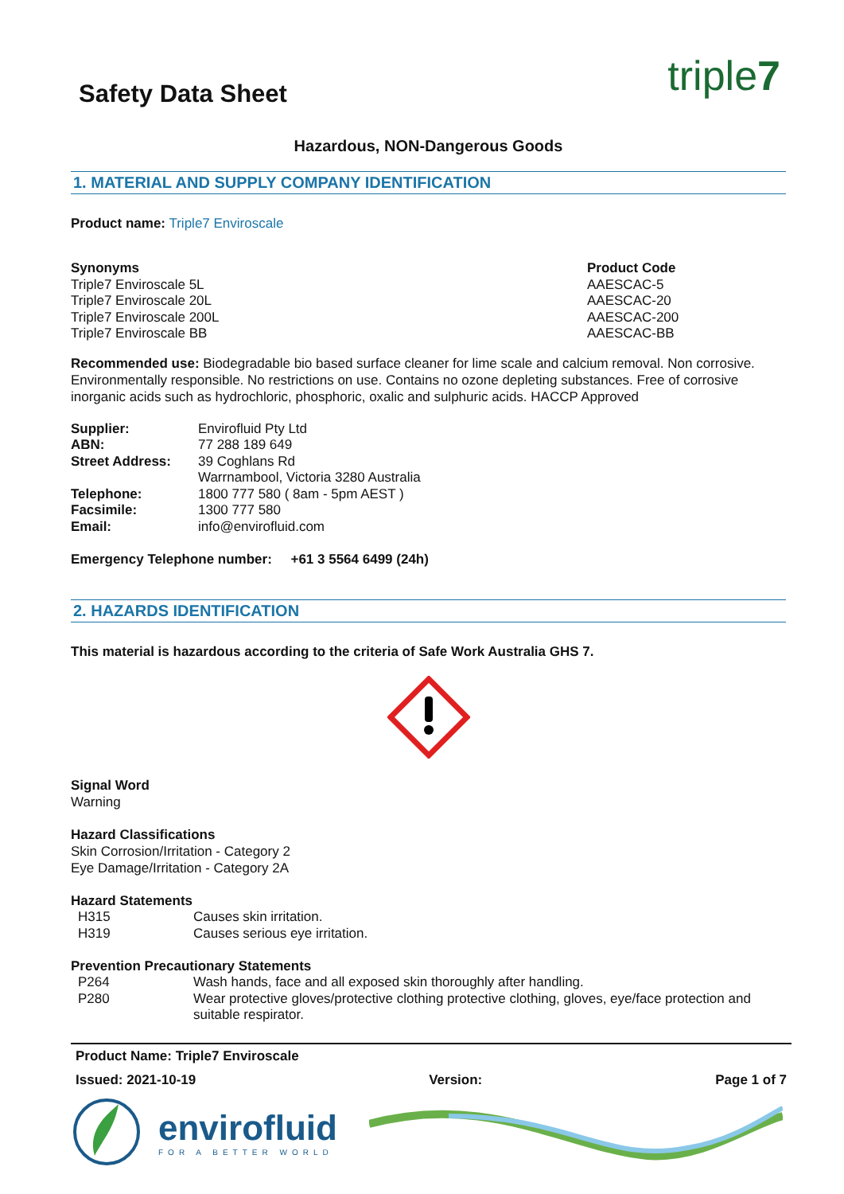triple7
Safety Data Sheet
Hazardous, NON-Dangerous Goods
1. MATERIAL AND SUPPLY COMPANY IDENTIFICATION
Product name: Triple7 Enviroscale
| Synonyms | Product Code |
| Triple7 Enviroscale 5L | AAESCAC-5 |
| Triple7 Enviroscale 20L | AAESCAC-20 |
| Triple7 Enviroscale 200L | AAESCAC-200 |
| Triple7 Enviroscale BB | AAESCAC-BB |
Recommended use: Biodegradable bio based surface cleaner for lime scale and calcium removal. Non corrosive. Environmentally responsible. No restrictions on use. Contains no ozone depleting substances. Free of corrosive inorganic acids such as hydrochloric, phosphoric, oxalic and sulphuric acids. HACCP Approved
| Supplier: | Envirofluid Pty Ltd |
| ABN: | 77 288 189 649 |
| Street Address: | 39 Coghlans Rd Warrnambool, Victoria 3280 Australia |
| Telephone: | 1800 777 580 ( 8am - 5pm AEST ) |
| Facsimile: | 1300 777 580 |
| Email: | info@envirofluid.com |
Emergency Telephone number: +61 3 5564 6499 (24h)
2. HAZARDS IDENTIFICATION
This material is hazardous according to the criteria of Safe Work Australia GHS 7.
Signal Word
Warning
Hazard Classifications
Skin Corrosion/Irritation - Category 2
Eye Damage/Irritation - Category 2A
Hazard Statements
| H315 | Causes skin irritation. |
| H319 | Causes serious eye irritation. |
Prevention Precautionary Statements
| P264 | Wash hands, face and all exposed skin thoroughly after handling. |
| P280 | Wear protective gloves/protective clothing protective clothing, gloves, eye/face protection and suitable respirator. |
Product Name: Triple7 Enviroscale
Issued: 2021-10-19 Version: Page 1 of 7
envirofluid
FOR A BETTER WORLD